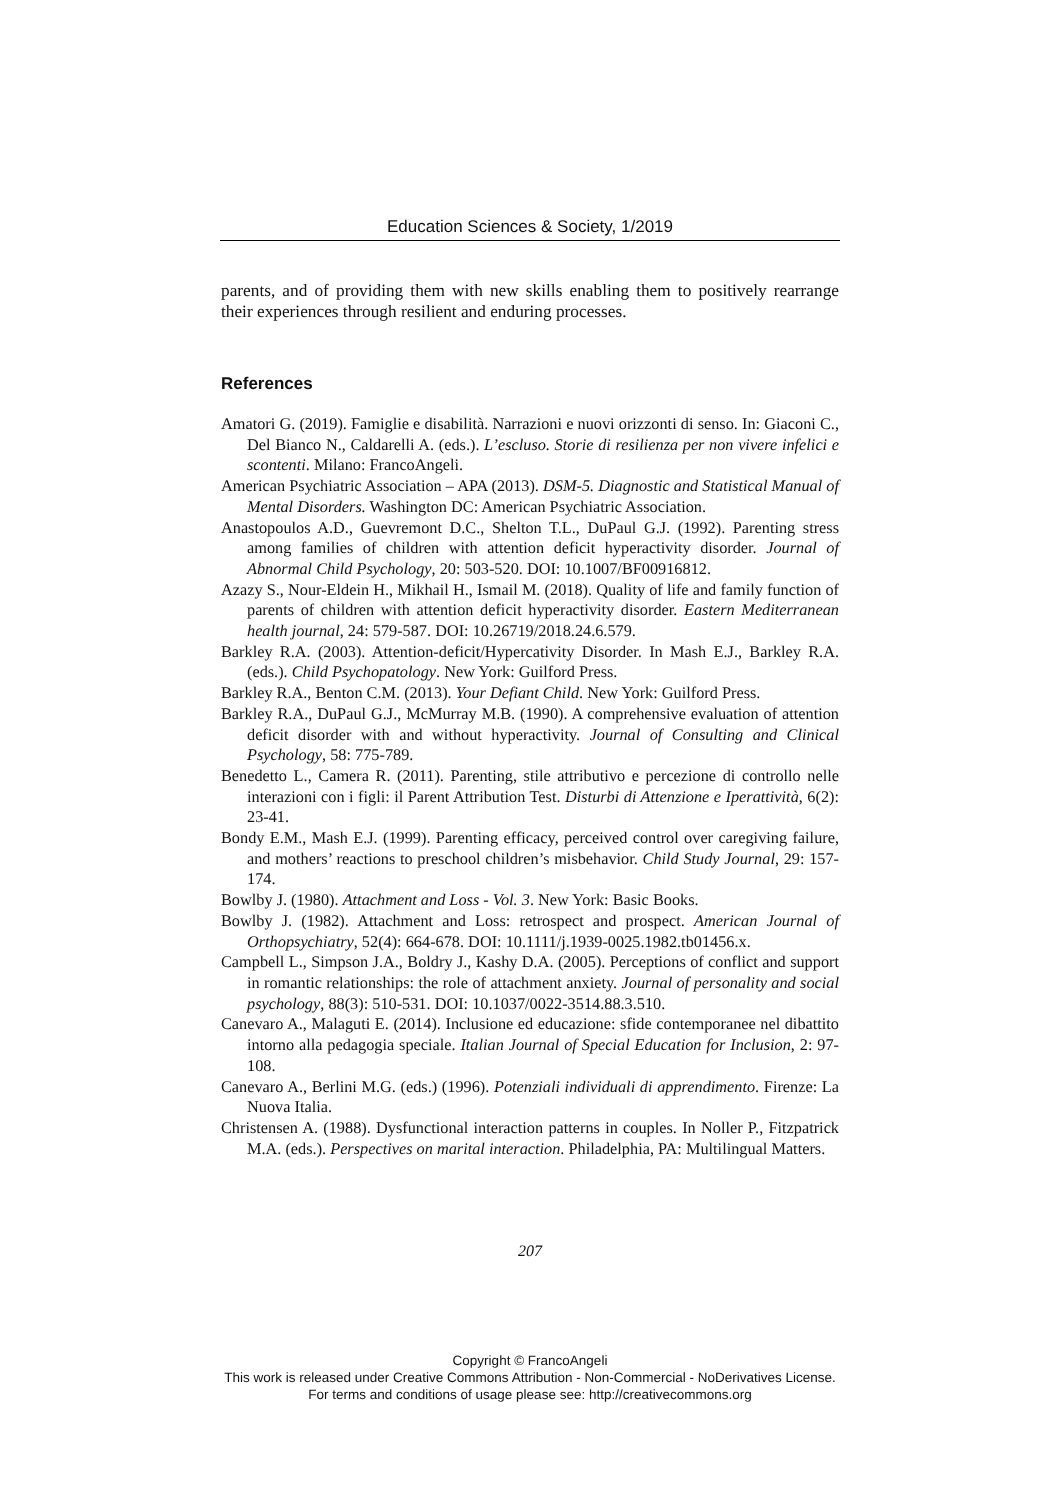Education Sciences & Society, 1/2019
parents, and of providing them with new skills enabling them to positively rearrange their experiences through resilient and enduring processes.
References
Amatori G. (2019). Famiglie e disabilità. Narrazioni e nuovi orizzonti di senso. In: Giaconi C., Del Bianco N., Caldarelli A. (eds.). L’escluso. Storie di resilienza per non vivere infelici e scontenti. Milano: FrancoAngeli.
American Psychiatric Association – APA (2013). DSM-5. Diagnostic and Statistical Manual of Mental Disorders. Washington DC: American Psychiatric Association.
Anastopoulos A.D., Guevremont D.C., Shelton T.L., DuPaul G.J. (1992). Parenting stress among families of children with attention deficit hyperactivity disorder. Journal of Abnormal Child Psychology, 20: 503-520. DOI: 10.1007/BF00916812.
Azazy S., Nour-Eldein H., Mikhail H., Ismail M. (2018). Quality of life and family function of parents of children with attention deficit hyperactivity disorder. Eastern Mediterranean health journal, 24: 579-587. DOI: 10.26719/2018.24.6.579.
Barkley R.A. (2003). Attention-deficit/Hypercativity Disorder. In Mash E.J., Barkley R.A. (eds.). Child Psychopatology. New York: Guilford Press.
Barkley R.A., Benton C.M. (2013). Your Defiant Child. New York: Guilford Press.
Barkley R.A., DuPaul G.J., McMurray M.B. (1990). A comprehensive evaluation of attention deficit disorder with and without hyperactivity. Journal of Consulting and Clinical Psychology, 58: 775-789.
Benedetto L., Camera R. (2011). Parenting, stile attributivo e percezione di controllo nelle interazioni con i figli: il Parent Attribution Test. Disturbi di Attenzione e Iperattività, 6(2): 23-41.
Bondy E.M., Mash E.J. (1999). Parenting efficacy, perceived control over caregiving failure, and mothers’ reactions to preschool children’s misbehavior. Child Study Journal, 29: 157-174.
Bowlby J. (1980). Attachment and Loss - Vol. 3. New York: Basic Books.
Bowlby J. (1982). Attachment and Loss: retrospect and prospect. American Journal of Orthopsychiatry, 52(4): 664-678. DOI: 10.1111/j.1939-0025.1982.tb01456.x.
Campbell L., Simpson J.A., Boldry J., Kashy D.A. (2005). Perceptions of conflict and support in romantic relationships: the role of attachment anxiety. Journal of personality and social psychology, 88(3): 510-531. DOI: 10.1037/0022-3514.88.3.510.
Canevaro A., Malaguti E. (2014). Inclusione ed educazione: sfide contemporanee nel dibattito intorno alla pedagogia speciale. Italian Journal of Special Education for Inclusion, 2: 97-108.
Canevaro A., Berlini M.G. (eds.) (1996). Potenziali individuali di apprendimento. Firenze: La Nuova Italia.
Christensen A. (1988). Dysfunctional interaction patterns in couples. In Noller P., Fitzpatrick M.A. (eds.). Perspectives on marital interaction. Philadelphia, PA: Multilingual Matters.
207
Copyright © FrancoAngeli
This work is released under Creative Commons Attribution - Non-Commercial - NoDerivatives License.
For terms and conditions of usage please see: http://creativecommons.org